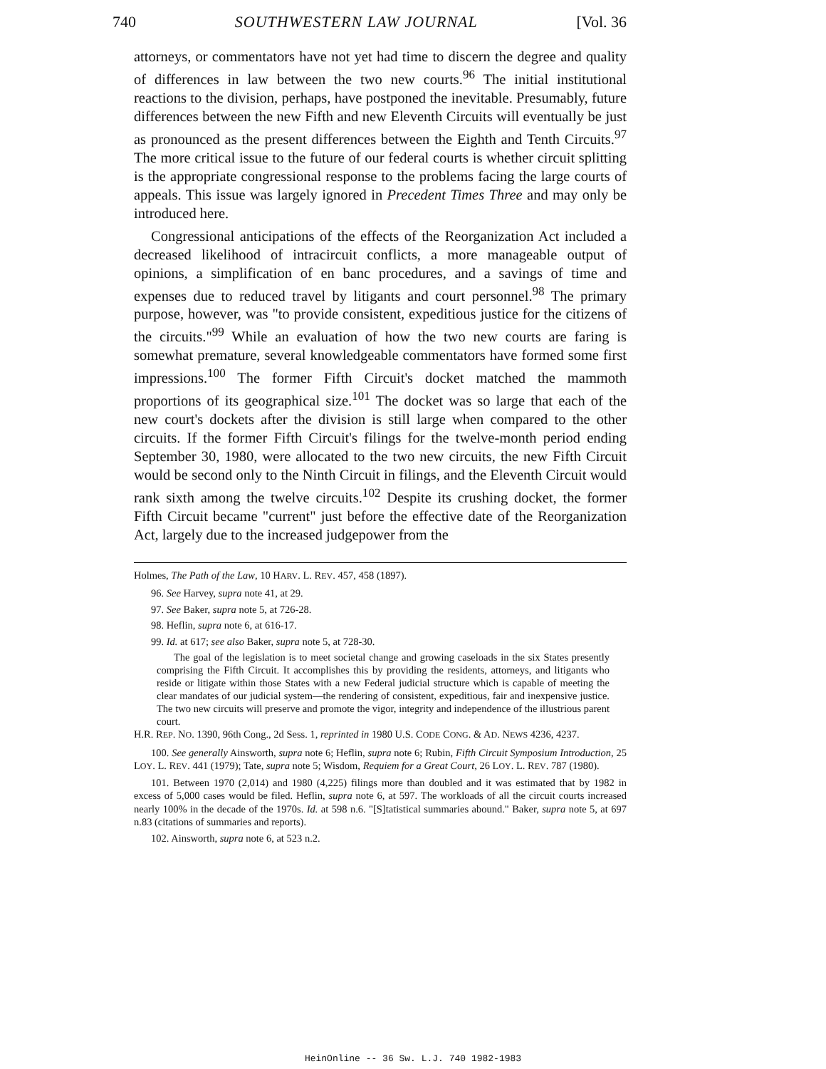740 SOUTHWESTERN LAW JOURNAL [Vol. 36
attorneys, or commentators have not yet had time to discern the degree and quality of differences in law between the two new courts.<sup>96</sup> The initial institutional reactions to the division, perhaps, have postponed the inevitable. Presumably, future differences between the new Fifth and new Eleventh Circuits will eventually be just as pronounced as the present differences between the Eighth and Tenth Circuits.<sup>97</sup> The more critical issue to the future of our federal courts is whether circuit splitting is the appropriate congressional response to the problems facing the large courts of appeals. This issue was largely ignored in Precedent Times Three and may only be introduced here.
Congressional anticipations of the effects of the Reorganization Act included a decreased likelihood of intracircuit conflicts, a more manageable output of opinions, a simplification of en banc procedures, and a savings of time and expenses due to reduced travel by litigants and court personnel.<sup>98</sup> The primary purpose, however, was "to provide consistent, expeditious justice for the citizens of the circuits."<sup>99</sup> While an evaluation of how the two new courts are faring is somewhat premature, several knowledgeable commentators have formed some first impressions.<sup>100</sup> The former Fifth Circuit's docket matched the mammoth proportions of its geographical size.<sup>101</sup> The docket was so large that each of the new court's dockets after the division is still large when compared to the other circuits. If the former Fifth Circuit's filings for the twelve-month period ending September 30, 1980, were allocated to the two new circuits, the new Fifth Circuit would be second only to the Ninth Circuit in filings, and the Eleventh Circuit would rank sixth among the twelve circuits.<sup>102</sup> Despite its crushing docket, the former Fifth Circuit became "current" just before the effective date of the Reorganization Act, largely due to the increased judgepower from the
Holmes, The Path of the Law, 10 HARV. L. REV. 457, 458 (1897).
96. See Harvey, supra note 41, at 29.
97. See Baker, supra note 5, at 726-28.
98. Heflin, supra note 6, at 616-17.
99. Id. at 617; see also Baker, supra note 5, at 728-30.
The goal of the legislation is to meet societal change and growing caseloads in the six States presently comprising the Fifth Circuit. It accomplishes this by providing the residents, attorneys, and litigants who reside or litigate within those States with a new Federal judicial structure which is capable of meeting the clear mandates of our judicial system—the rendering of consistent, expeditious, fair and inexpensive justice. The two new circuits will preserve and promote the vigor, integrity and independence of the illustrious parent court.
H.R. REP. NO. 1390, 96th Cong., 2d Sess. 1, reprinted in 1980 U.S. CODE CONG. & AD. NEWS 4236, 4237.
100. See generally Ainsworth, supra note 6; Heflin, supra note 6; Rubin, Fifth Circuit Symposium Introduction, 25 LOY. L. REV. 441 (1979); Tate, supra note 5; Wisdom, Requiem for a Great Court, 26 LOY. L. REV. 787 (1980).
101. Between 1970 (2,014) and 1980 (4,225) filings more than doubled and it was estimated that by 1982 in excess of 5,000 cases would be filed. Heflin, supra note 6, at 597. The workloads of all the circuit courts increased nearly 100% in the decade of the 1970s. Id. at 598 n.6. "[S]tatistical summaries abound." Baker, supra note 5, at 697 n.83 (citations of summaries and reports).
102. Ainsworth, supra note 6, at 523 n.2.
HeinOnline -- 36 Sw. L.J. 740 1982-1983